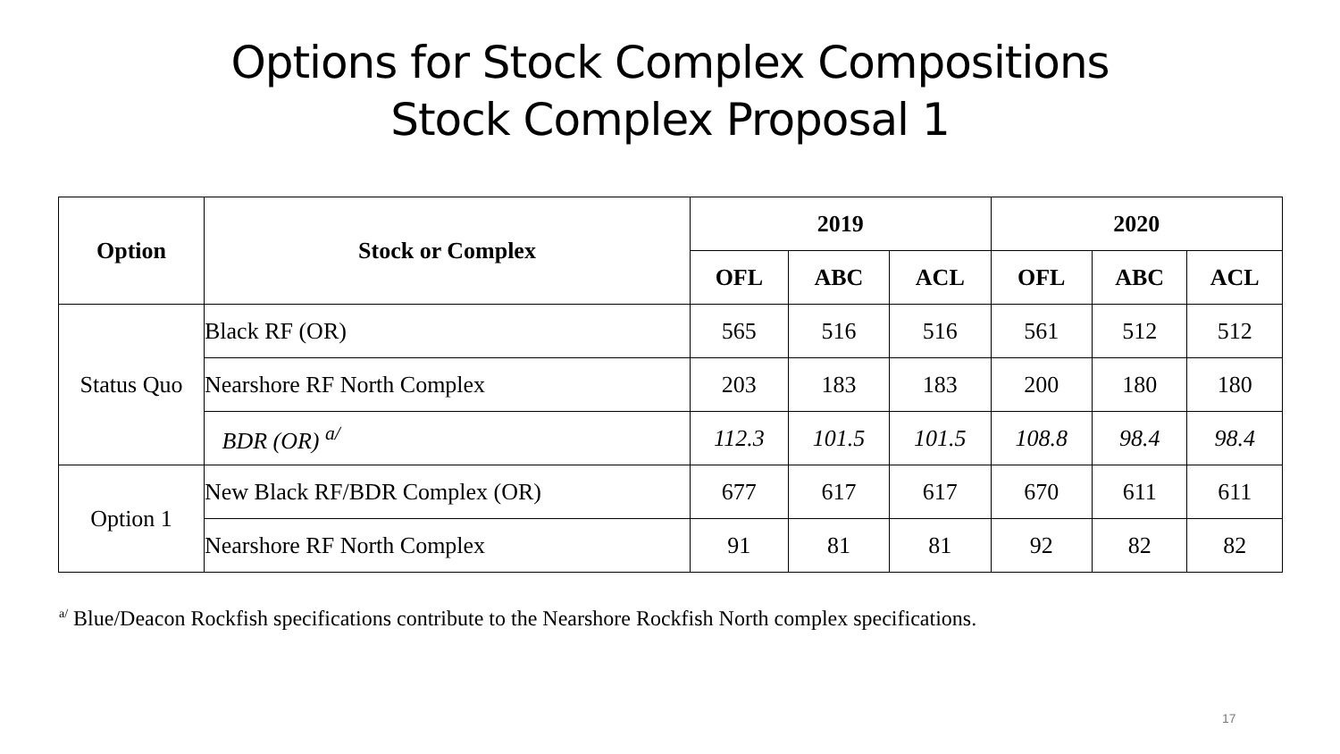Options for Stock Complex Compositions
Stock Complex Proposal 1
| Option | Stock or Complex | 2019 | | | 2020 | | |
| --- | --- | --- | --- | --- | --- | --- | --- |
| | | OFL | ABC | ACL | OFL | ABC | ACL |
| Status Quo | Black RF (OR) | 565 | 516 | 516 | 561 | 512 | 512 |
| | Nearshore RF North Complex | 203 | 183 | 183 | 200 | 180 | 180 |
| | BDR (OR) <sup>a/</sup> | 112.3 | 101.5 | 101.5 | 108.8 | 98.4 | 98.4 |
| Option 1 | New Black RF/BDR Complex (OR) | 677 | 617 | 617 | 670 | 611 | 611 |
| | Nearshore RF North Complex | 91 | 81 | 81 | 92 | 82 | 82 |
<sup>a/</sup> Blue/Deacon Rockfish specifications contribute to the Nearshore Rockfish North complex specifications.
17